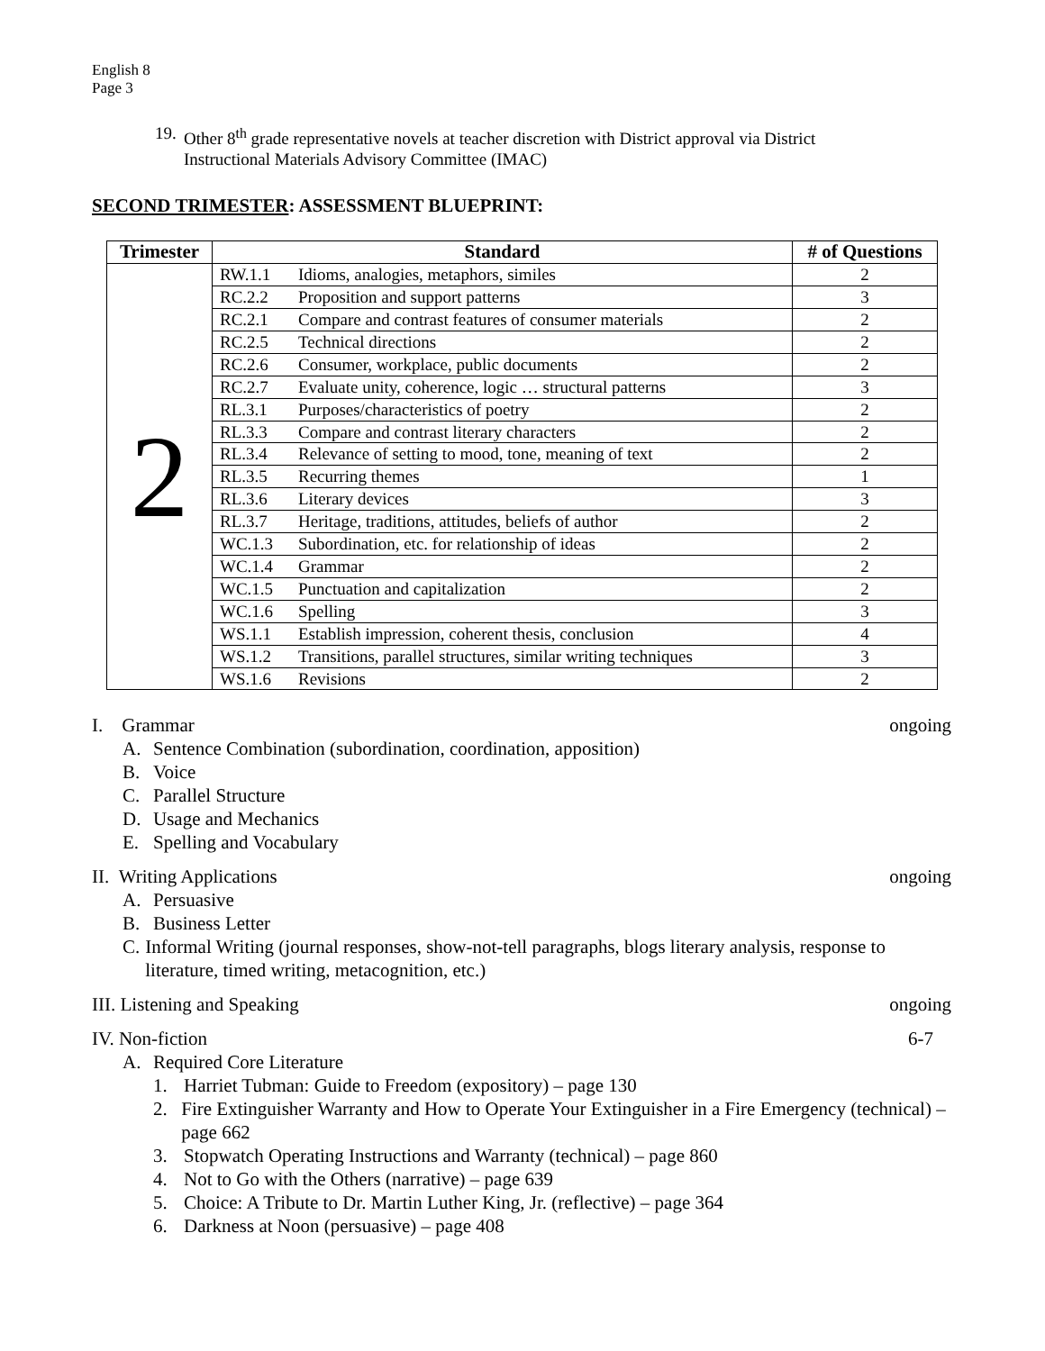English 8
Page 3
19. Other 8<sup>th</sup> grade representative novels at teacher discretion with District approval via District
Instructional Materials Advisory Committee (IMAC)
SECOND TRIMESTER: ASSESSMENT BLUEPRINT:
| Trimester | Standard | | # of Questions |
| --- | --- | --- | --- |
| 2 | RW.1.1 | Idioms, analogies, metaphors, similes | 2 |
| | RC.2.2 | Proposition and support patterns | 3 |
| | RC.2.1 | Compare and contrast features of consumer materials | 2 |
| | RC.2.5 | Technical directions | 2 |
| | RC.2.6 | Consumer, workplace, public documents | 2 |
| | RC.2.7 | Evaluate unity, coherence, logic … structural patterns | 3 |
| | RL.3.1 | Purposes/characteristics of poetry | 2 |
| | RL.3.3 | Compare and contrast literary characters | 2 |
| | RL.3.4 | Relevance of setting to mood, tone, meaning of text | 2 |
| | RL.3.5 | Recurring themes | 1 |
| | RL.3.6 | Literary devices | 3 |
| | RL.3.7 | Heritage, traditions, attitudes, beliefs of author | 2 |
| | WC.1.3 | Subordination, etc. for relationship of ideas | 2 |
| | WC.1.4 | Grammar | 2 |
| | WC.1.5 | Punctuation and capitalization | 2 |
| | WC.1.6 | Spelling | 3 |
| | WS.1.1 | Establish impression, coherent thesis, conclusion | 4 |
| | WS.1.2 | Transitions, parallel structures, similar writing techniques | 3 |
| | WS.1.6 | Revisions | 2 |
I. Grammar ongoing
A. Sentence Combination (subordination, coordination, apposition)
B. Voice
C. Parallel Structure
D. Usage and Mechanics
E. Spelling and Vocabulary
II. Writing Applications ongoing
A. Persuasive
B. Business Letter
C. Informal Writing (journal responses, show-not-tell paragraphs, blogs literary analysis, response to literature, timed writing, metacognition, etc.)
III. Listening and Speaking ongoing
IV. Non-fiction 6-7
A. Required Core Literature
1. Harriet Tubman: Guide to Freedom (expository) – page 130
2. Fire Extinguisher Warranty and How to Operate Your Extinguisher in a Fire Emergency (technical) – page 662
3. Stopwatch Operating Instructions and Warranty (technical) – page 860
4. Not to Go with the Others (narrative) – page 639
5. Choice: A Tribute to Dr. Martin Luther King, Jr. (reflective) – page 364
6. Darkness at Noon (persuasive) – page 408